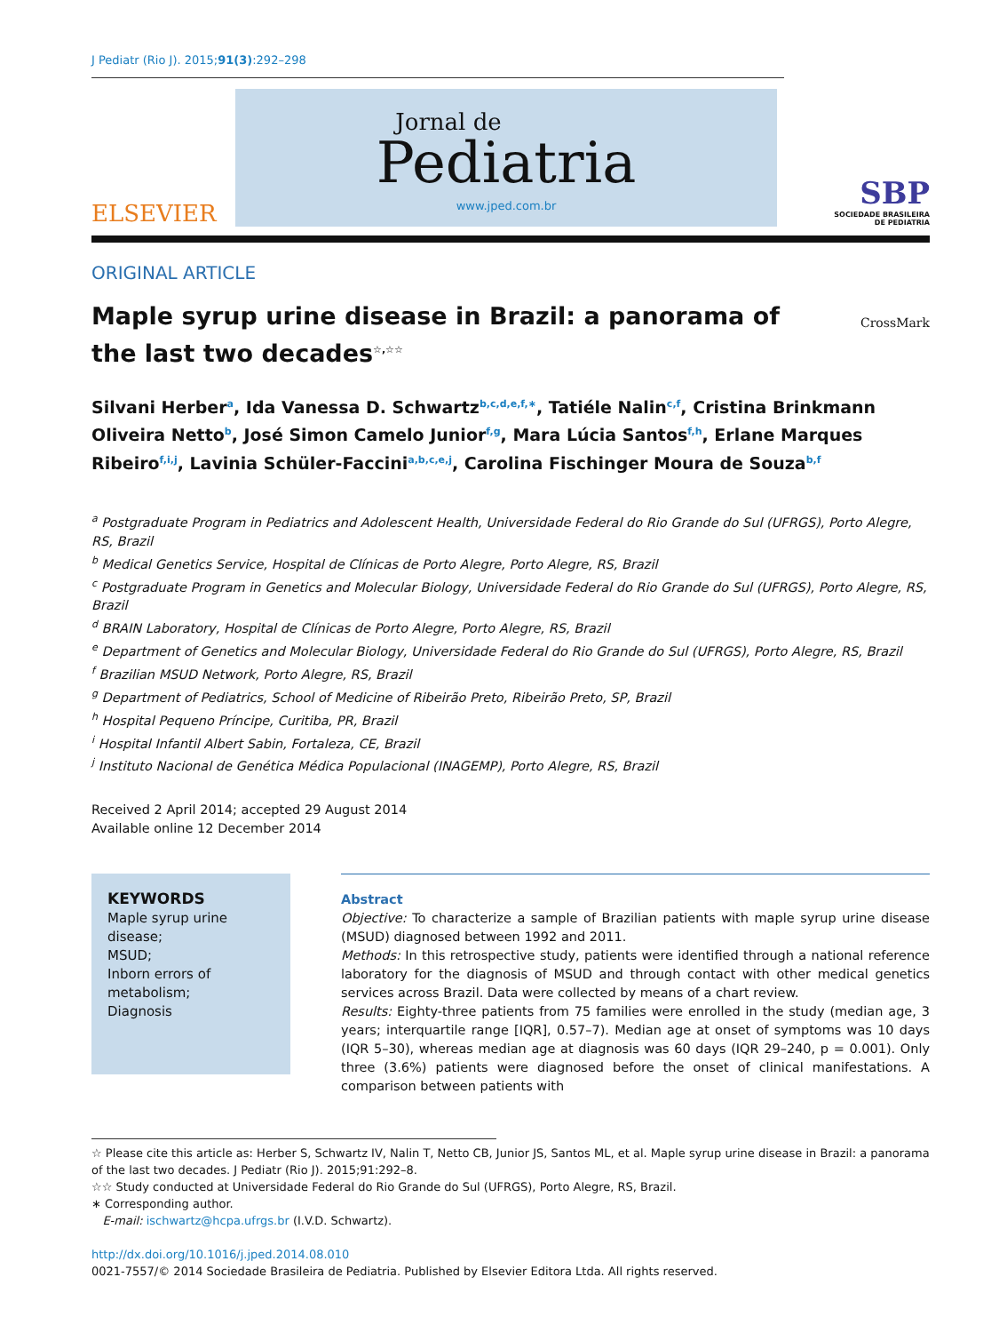J Pediatr (Rio J). 2015;91(3):292–298
ELSEVIER
Jornal de
Pediatria
www.jped.com.br
SBP
SOCIEDADE BRASILEIRA
DE PEDIATRIA
ORIGINAL ARTICLE
Maple syrup urine disease in Brazil: a panorama of the last two decades<sup>☆,☆☆</sup>
CrossMark
Silvani Herber<sup>a</sup>, Ida Vanessa D. Schwartz<sup>b,c,d,e,f,∗</sup>, Tatiéle Nalin<sup>c,f</sup>, Cristina Brinkmann Oliveira Netto<sup>b</sup>, José Simon Camelo Junior<sup>f,g</sup>, Mara Lúcia Santos<sup>f,h</sup>, Erlane Marques Ribeiro<sup>f,i,j</sup>, Lavinia Schüler-Faccini<sup>a,b,c,e,j</sup>, Carolina Fischinger Moura de Souza<sup>b,f</sup>
<sup>a</sup> Postgraduate Program in Pediatrics and Adolescent Health, Universidade Federal do Rio Grande do Sul (UFRGS), Porto Alegre, RS, Brazil
<sup>b</sup> Medical Genetics Service, Hospital de Clínicas de Porto Alegre, Porto Alegre, RS, Brazil
<sup>c</sup> Postgraduate Program in Genetics and Molecular Biology, Universidade Federal do Rio Grande do Sul (UFRGS), Porto Alegre, RS, Brazil
<sup>d</sup> BRAIN Laboratory, Hospital de Clínicas de Porto Alegre, Porto Alegre, RS, Brazil
<sup>e</sup> Department of Genetics and Molecular Biology, Universidade Federal do Rio Grande do Sul (UFRGS), Porto Alegre, RS, Brazil
<sup>f</sup> Brazilian MSUD Network, Porto Alegre, RS, Brazil
<sup>g</sup> Department of Pediatrics, School of Medicine of Ribeirão Preto, Ribeirão Preto, SP, Brazil
<sup>h</sup> Hospital Pequeno Príncipe, Curitiba, PR, Brazil
<sup>i</sup> Hospital Infantil Albert Sabin, Fortaleza, CE, Brazil
<sup>j</sup> Instituto Nacional de Genética Médica Populacional (INAGEMP), Porto Alegre, RS, Brazil
Received 2 April 2014; accepted 29 August 2014
Available online 12 December 2014
KEYWORDS
Maple syrup urine disease;
MSUD;
Inborn errors of metabolism;
Diagnosis
Abstract
Objective: To characterize a sample of Brazilian patients with maple syrup urine disease (MSUD) diagnosed between 1992 and 2011.
Methods: In this retrospective study, patients were identified through a national reference laboratory for the diagnosis of MSUD and through contact with other medical genetics services across Brazil. Data were collected by means of a chart review.
Results: Eighty-three patients from 75 families were enrolled in the study (median age, 3 years; interquartile range [IQR], 0.57–7). Median age at onset of symptoms was 10 days (IQR 5–30), whereas median age at diagnosis was 60 days (IQR 29–240, p = 0.001). Only three (3.6%) patients were diagnosed before the onset of clinical manifestations. A comparison between patients with
☆ Please cite this article as: Herber S, Schwartz IV, Nalin T, Netto CB, Junior JS, Santos ML, et al. Maple syrup urine disease in Brazil: a panorama of the last two decades. J Pediatr (Rio J). 2015;91:292–8.
☆☆ Study conducted at Universidade Federal do Rio Grande do Sul (UFRGS), Porto Alegre, RS, Brazil.
∗ Corresponding author.
E-mail: ischwartz@hcpa.ufrgs.br (I.V.D. Schwartz).
http://dx.doi.org/10.1016/j.jped.2014.08.010
0021-7557/© 2014 Sociedade Brasileira de Pediatria. Published by Elsevier Editora Ltda. All rights reserved.